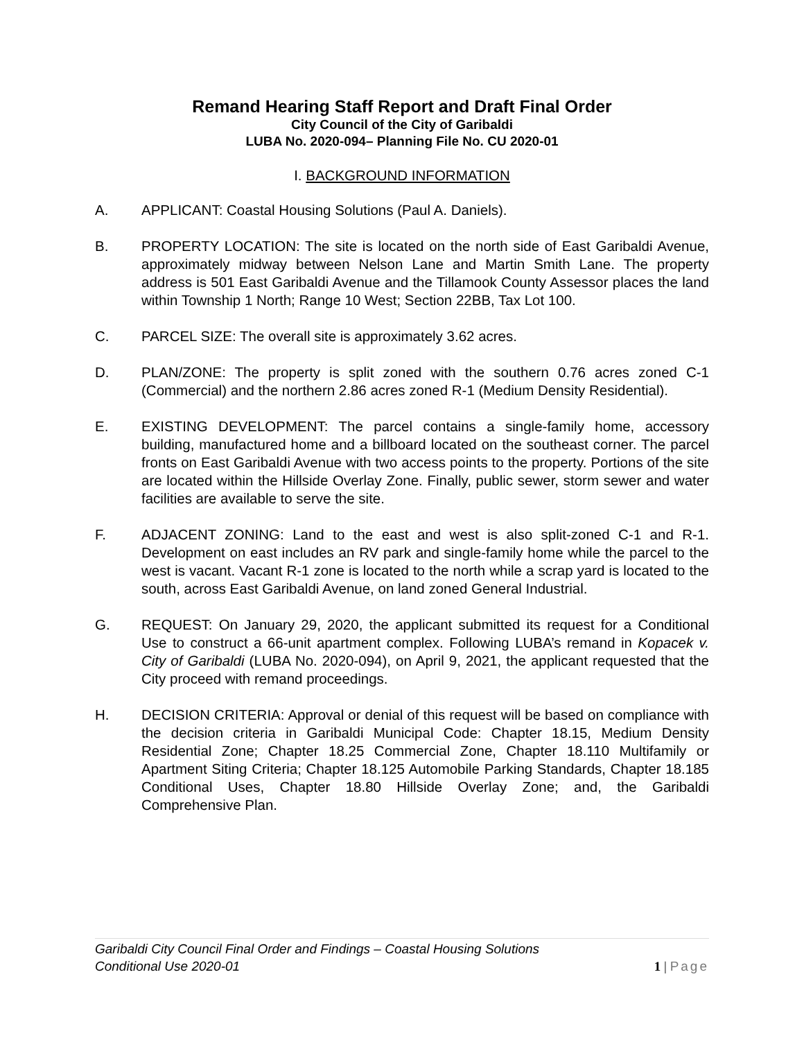Remand Hearing Staff Report and Draft Final Order
City Council of the City of Garibaldi
LUBA No. 2020-094– Planning File No. CU 2020-01
I. BACKGROUND INFORMATION
A. APPLICANT: Coastal Housing Solutions (Paul A. Daniels).
B. PROPERTY LOCATION: The site is located on the north side of East Garibaldi Avenue, approximately midway between Nelson Lane and Martin Smith Lane. The property address is 501 East Garibaldi Avenue and the Tillamook County Assessor places the land within Township 1 North; Range 10 West; Section 22BB, Tax Lot 100.
C. PARCEL SIZE: The overall site is approximately 3.62 acres.
D. PLAN/ZONE: The property is split zoned with the southern 0.76 acres zoned C-1 (Commercial) and the northern 2.86 acres zoned R-1 (Medium Density Residential).
E. EXISTING DEVELOPMENT: The parcel contains a single-family home, accessory building, manufactured home and a billboard located on the southeast corner. The parcel fronts on East Garibaldi Avenue with two access points to the property. Portions of the site are located within the Hillside Overlay Zone. Finally, public sewer, storm sewer and water facilities are available to serve the site.
F. ADJACENT ZONING: Land to the east and west is also split-zoned C-1 and R-1. Development on east includes an RV park and single-family home while the parcel to the west is vacant. Vacant R-1 zone is located to the north while a scrap yard is located to the south, across East Garibaldi Avenue, on land zoned General Industrial.
G. REQUEST: On January 29, 2020, the applicant submitted its request for a Conditional Use to construct a 66-unit apartment complex. Following LUBA’s remand in Kopacek v. City of Garibaldi (LUBA No. 2020-094), on April 9, 2021, the applicant requested that the City proceed with remand proceedings.
H. DECISION CRITERIA: Approval or denial of this request will be based on compliance with the decision criteria in Garibaldi Municipal Code: Chapter 18.15, Medium Density Residential Zone; Chapter 18.25 Commercial Zone, Chapter 18.110 Multifamily or Apartment Siting Criteria; Chapter 18.125 Automobile Parking Standards, Chapter 18.185 Conditional Uses, Chapter 18.80 Hillside Overlay Zone; and, the Garibaldi Comprehensive Plan.
Garibaldi City Council Final Order and Findings – Coastal Housing Solutions
Conditional Use 2020-01
1 | Page